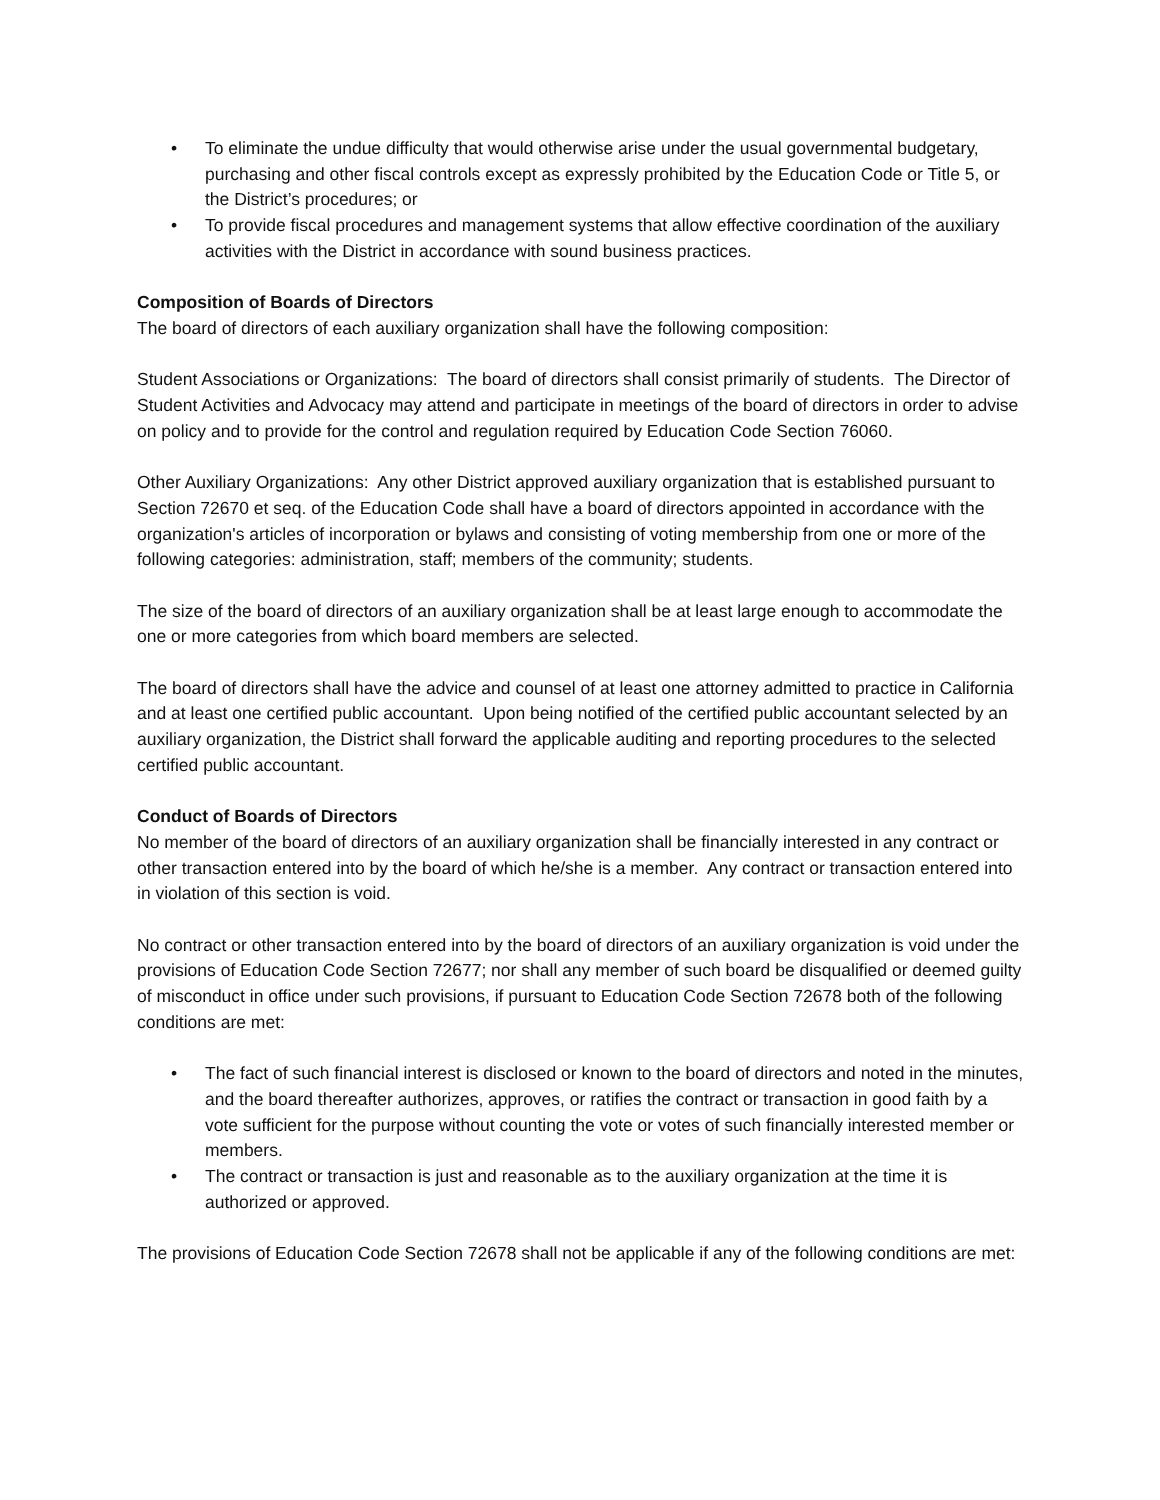• To eliminate the undue difficulty that would otherwise arise under the usual governmental budgetary, purchasing and other fiscal controls except as expressly prohibited by the Education Code or Title 5, or the District’s procedures; or
• To provide fiscal procedures and management systems that allow effective coordination of the auxiliary activities with the District in accordance with sound business practices.
Composition of Boards of Directors
The board of directors of each auxiliary organization shall have the following composition:
Student Associations or Organizations: The board of directors shall consist primarily of students. The Director of Student Activities and Advocacy may attend and participate in meetings of the board of directors in order to advise on policy and to provide for the control and regulation required by Education Code Section 76060.
Other Auxiliary Organizations: Any other District approved auxiliary organization that is established pursuant to Section 72670 et seq. of the Education Code shall have a board of directors appointed in accordance with the organization's articles of incorporation or bylaws and consisting of voting membership from one or more of the following categories: administration, staff; members of the community; students.
The size of the board of directors of an auxiliary organization shall be at least large enough to accommodate the one or more categories from which board members are selected.
The board of directors shall have the advice and counsel of at least one attorney admitted to practice in California and at least one certified public accountant. Upon being notified of the certified public accountant selected by an auxiliary organization, the District shall forward the applicable auditing and reporting procedures to the selected certified public accountant.
Conduct of Boards of Directors
No member of the board of directors of an auxiliary organization shall be financially interested in any contract or other transaction entered into by the board of which he/she is a member. Any contract or transaction entered into in violation of this section is void.
No contract or other transaction entered into by the board of directors of an auxiliary organization is void under the provisions of Education Code Section 72677; nor shall any member of such board be disqualified or deemed guilty of misconduct in office under such provisions, if pursuant to Education Code Section 72678 both of the following conditions are met:
• The fact of such financial interest is disclosed or known to the board of directors and noted in the minutes, and the board thereafter authorizes, approves, or ratifies the contract or transaction in good faith by a vote sufficient for the purpose without counting the vote or votes of such financially interested member or members.
• The contract or transaction is just and reasonable as to the auxiliary organization at the time it is authorized or approved.
The provisions of Education Code Section 72678 shall not be applicable if any of the following conditions are met: